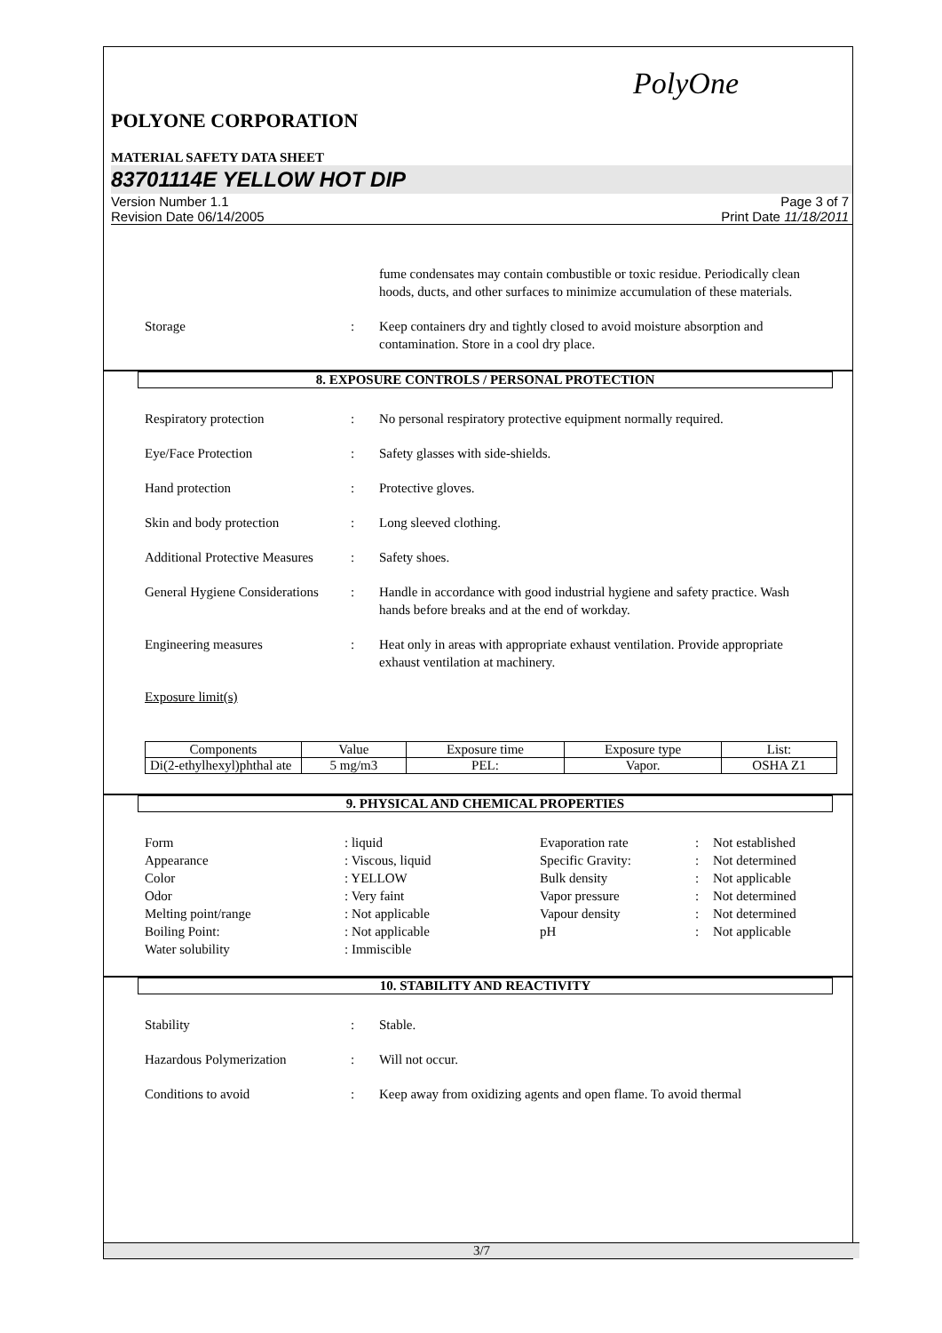PolyOne
POLYONE CORPORATION
MATERIAL SAFETY DATA SHEET
83701114E YELLOW HOT DIP
Version Number 1.1
Revision Date 06/14/2005 Page 3 of 7
Print Date 11/18/2011
fume condensates may contain combustible or toxic residue. Periodically clean hoods, ducts, and other surfaces to minimize accumulation of these materials.
Storage: Keep containers dry and tightly closed to avoid moisture absorption and contamination. Store in a cool dry place.
8. EXPOSURE CONTROLS / PERSONAL PROTECTION
Respiratory protection: No personal respiratory protective equipment normally required.
Eye/Face Protection: Safety glasses with side-shields.
Hand protection: Protective gloves.
Skin and body protection: Long sleeved clothing.
Additional Protective Measures: Safety shoes.
General Hygiene Considerations: Handle in accordance with good industrial hygiene and safety practice. Wash hands before breaks and at the end of workday.
Engineering measures: Heat only in areas with appropriate exhaust ventilation. Provide appropriate exhaust ventilation at machinery.
Exposure limit(s)
| Components | Value | Exposure time | Exposure type | List: |
| --- | --- | --- | --- | --- |
| Di(2-ethylhexyl)phthal ate | 5 mg/m3 | PEL: | Vapor. | OSHA Z1 |
9. PHYSICAL AND CHEMICAL PROPERTIES
Form: liquid Evaporation rate: Not established Appearance: Viscous, liquid Specific Gravity:: Not determined Color: YELLOW Bulk density: Not applicable Odor: Very faint Vapor pressure: Not determined Melting point/range: Not applicable Vapour density: Not determined Boiling Point:: Not applicable pH: Not applicable Water solubility: Immiscible
10. STABILITY AND REACTIVITY
Stability: Stable.
Hazardous Polymerization: Will not occur.
Conditions to avoid: Keep away from oxidizing agents and open flame. To avoid thermal
3/7